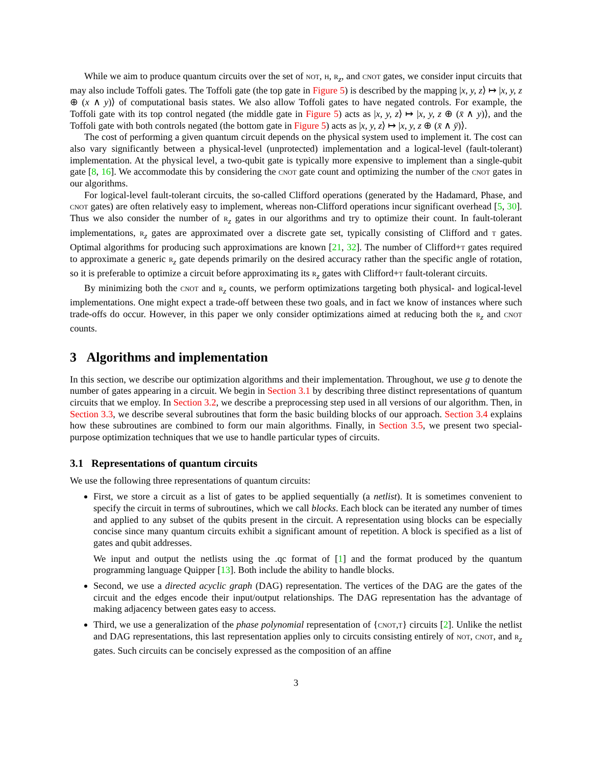While we aim to produce quantum circuits over the set of not, h, r<sub>z</sub>, and cnot gates, we consider input circuits that may also include Toffoli gates. The Toffoli gate (the top gate in Figure 5) is described by the mapping |x, y, z⟩ ↦ |x, y, z ⊕ (x ∧ y)⟩ of computational basis states. We also allow Toffoli gates to have negated controls. For example, the Toffoli gate with its top control negated (the middle gate in Figure 5) acts as |x, y, z⟩ ↦ |x, y, z ⊕ (x̄ ∧ y)⟩, and the Toffoli gate with both controls negated (the bottom gate in Figure 5) acts as |x, y, z⟩ ↦ |x, y, z ⊕ (x̄ ∧ ȳ)⟩.
The cost of performing a given quantum circuit depends on the physical system used to implement it. The cost can also vary significantly between a physical-level (unprotected) implementation and a logical-level (fault-tolerant) implementation. At the physical level, a two-qubit gate is typically more expensive to implement than a single-qubit gate [8, 16]. We accommodate this by considering the cnot gate count and optimizing the number of the cnot gates in our algorithms.
For logical-level fault-tolerant circuits, the so-called Clifford operations (generated by the Hadamard, Phase, and cnot gates) are often relatively easy to implement, whereas non-Clifford operations incur significant overhead [5, 30]. Thus we also consider the number of r<sub>z</sub> gates in our algorithms and try to optimize their count. In fault-tolerant implementations, r<sub>z</sub> gates are approximated over a discrete gate set, typically consisting of Clifford and t gates. Optimal algorithms for producing such approximations are known [21, 32]. The number of Clifford+t gates required to approximate a generic r<sub>z</sub> gate depends primarily on the desired accuracy rather than the specific angle of rotation, so it is preferable to optimize a circuit before approximating its r<sub>z</sub> gates with Clifford+t fault-tolerant circuits.
By minimizing both the cnot and r<sub>z</sub> counts, we perform optimizations targeting both physical- and logical-level implementations. One might expect a trade-off between these two goals, and in fact we know of instances where such trade-offs do occur. However, in this paper we only consider optimizations aimed at reducing both the r<sub>z</sub> and cnot counts.
3 Algorithms and implementation
In this section, we describe our optimization algorithms and their implementation. Throughout, we use g to denote the number of gates appearing in a circuit. We begin in Section 3.1 by describing three distinct representations of quantum circuits that we employ. In Section 3.2, we describe a preprocessing step used in all versions of our algorithm. Then, in Section 3.3, we describe several subroutines that form the basic building blocks of our approach. Section 3.4 explains how these subroutines are combined to form our main algorithms. Finally, in Section 3.5, we present two special-purpose optimization techniques that we use to handle particular types of circuits.
3.1 Representations of quantum circuits
We use the following three representations of quantum circuits:
First, we store a circuit as a list of gates to be applied sequentially (a netlist). It is sometimes convenient to specify the circuit in terms of subroutines, which we call blocks. Each block can be iterated any number of times and applied to any subset of the qubits present in the circuit. A representation using blocks can be especially concise since many quantum circuits exhibit a significant amount of repetition. A block is specified as a list of gates and qubit addresses.
We input and output the netlists using the .qc format of [1] and the format produced by the quantum programming language Quipper [13]. Both include the ability to handle blocks.
Second, we use a directed acyclic graph (DAG) representation. The vertices of the DAG are the gates of the circuit and the edges encode their input/output relationships. The DAG representation has the advantage of making adjacency between gates easy to access.
Third, we use a generalization of the phase polynomial representation of {cnot,t} circuits [2]. Unlike the netlist and DAG representations, this last representation applies only to circuits consisting entirely of not, cnot, and r<sub>z</sub> gates. Such circuits can be concisely expressed as the composition of an affine
3